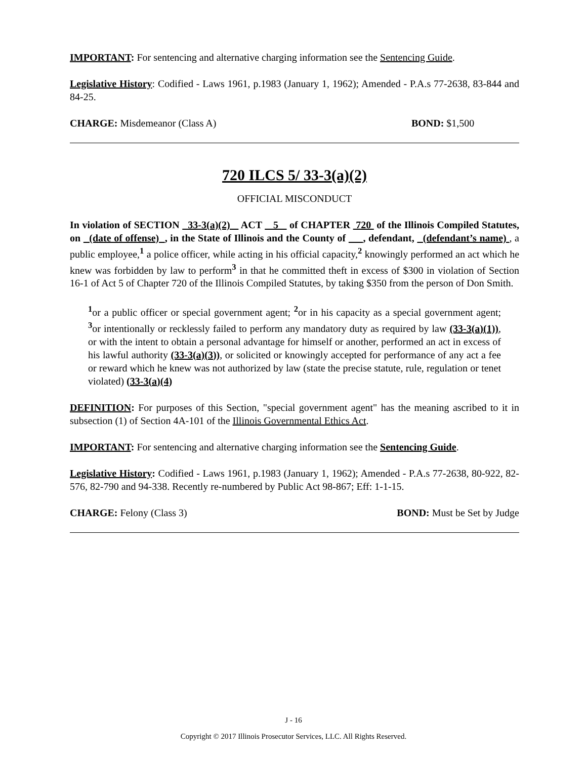IMPORTANT: For sentencing and alternative charging information see the Sentencing Guide.
Legislative History: Codified - Laws 1961, p.1983 (January 1, 1962); Amended - P.A.s 77-2638, 83-844 and 84-25.
CHARGE: Misdemeanor (Class A) BOND: $1,500
720 ILCS 5/ 33-3(a)(2)
OFFICIAL MISCONDUCT
In violation of SECTION 33-3(a)(2) ACT 5 of CHAPTER 720 of the Illinois Compiled Statutes, on (date of offense) , in the State of Illinois and the County of , defendant, (defendant’s name) , a public employee,<sup>1</sup> a police officer, while acting in his official capacity,<sup>2</sup> knowingly performed an act which he knew was forbidden by law to perform<sup>3</sup> in that he committed theft in excess of $300 in violation of Section 16-1 of Act 5 of Chapter 720 of the Illinois Compiled Statutes, by taking $350 from the person of Don Smith.
<sup>1</sup> or a public officer or special government agent; <sup>2</sup>or in his capacity as a special government agent; <sup>3</sup>or intentionally or recklessly failed to perform any mandatory duty as required by law (33-3(a)(1)), or with the intent to obtain a personal advantage for himself or another, performed an act in excess of his lawful authority (33-3(a)(3)), or solicited or knowingly accepted for performance of any act a fee or reward which he knew was not authorized by law (state the precise statute, rule, regulation or tenet violated) (33-3(a)(4)
DEFINITION: For purposes of this Section, "special government agent" has the meaning ascribed to it in subsection (1) of Section 4A-101 of the Illinois Governmental Ethics Act.
IMPORTANT: For sentencing and alternative charging information see the Sentencing Guide.
Legislative History: Codified - Laws 1961, p.1983 (January 1, 1962); Amended - P.A.s 77-2638, 80-922, 82-576, 82-790 and 94-338. Recently re-numbered by Public Act 98-867; Eff: 1-1-15.
CHARGE: Felony (Class 3) BOND: Must be Set by Judge
J - 16
Copyright © 2017 Illinois Prosecutor Services, LLC. All Rights Reserved.